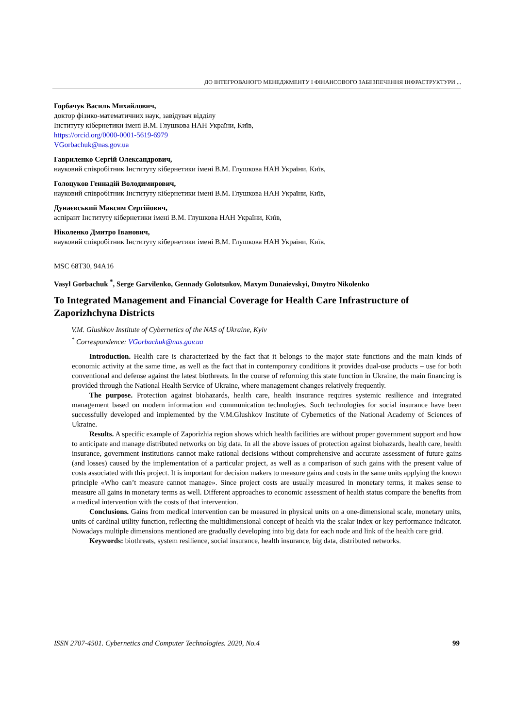ДО ІНТЕГРОВАНОГО МЕНЕДЖМЕНТУ І ФІНАНСОВОГО ЗАБЕЗПЕЧЕННЯ ІНФРАСТРУКТУРИ ...
Горбачук Василь Михайлович,
доктор фізико-математичних наук, завідувач відділу
Інституту кібернетики імені В.М. Глушкова НАН України, Київ,
https://orcid.org/0000-0001-5619-6979
VGorbachuk@nas.gov.ua
Гавриленко Сергій Олександрович,
науковий співробітник Інституту кібернетики імені В.М. Глушкова НАН України, Київ,
Голоцуков Геннадій Володимирович,
науковий співробітник Інституту кібернетики імені В.М. Глушкова НАН України, Київ,
Дунаєвський Максим Сергійович,
аспірант Інституту кібернетики імені В.М. Глушкова НАН України, Київ,
Ніколенко Дмитро Іванович,
науковий співробітник Інституту кібернетики імені В.М. Глушкова НАН України, Київ.
MSC 68T30, 94A16
Vasyl Gorbachuk <sup>*</sup>, Serge Garvilenko, Gennady Golotsukov, Maxym Dunaievskyi, Dmytro Nikolenko
To Integrated Management and Financial Coverage for Health Care Infrastructure of Zaporizhchyna Districts
V.M. Glushkov Institute of Cybernetics of the NAS of Ukraine, Kyiv
<sup>*</sup> Correspondence: VGorbachuk@nas.gov.ua
Introduction. Health care is characterized by the fact that it belongs to the major state functions and the main kinds of economic activity at the same time, as well as the fact that in contemporary conditions it provides dual-use products – use for both conventional and defense against the latest biothreats. In the course of reforming this state function in Ukraine, the main financing is provided through the National Health Service of Ukraine, where management changes relatively frequently.
The purpose. Protection against biohazards, health care, health insurance requires systemic resilience and integrated management based on modern information and communication technologies. Such technologies for social insurance have been successfully developed and implemented by the V.M.Glushkov Institute of Cybernetics of the National Academy of Sciences of Ukraine.
Results. A specific example of Zaporizhia region shows which health facilities are without proper government support and how to anticipate and manage distributed networks on big data. In all the above issues of protection against biohazards, health care, health insurance, government institutions cannot make rational decisions without comprehensive and accurate assessment of future gains (and losses) caused by the implementation of a particular project, as well as a comparison of such gains with the present value of costs associated with this project. It is important for decision makers to measure gains and costs in the same units applying the known principle «Who can’t measure cannot manage». Since project costs are usually measured in monetary terms, it makes sense to measure all gains in monetary terms as well. Different approaches to economic assessment of health status compare the benefits from a medical intervention with the costs of that intervention.
Conclusions. Gains from medical intervention can be measured in physical units on a one-dimensional scale, monetary units, units of cardinal utility function, reflecting the multidimensional concept of health via the scalar index or key performance indicator. Nowadays multiple dimensions mentioned are gradually developing into big data for each node and link of the health care grid.
Keywords: biothreats, system resilience, social insurance, health insurance, big data, distributed networks.
ISSN 2707-4501. Cybernetics and Computer Technologies. 2020, No.4 99